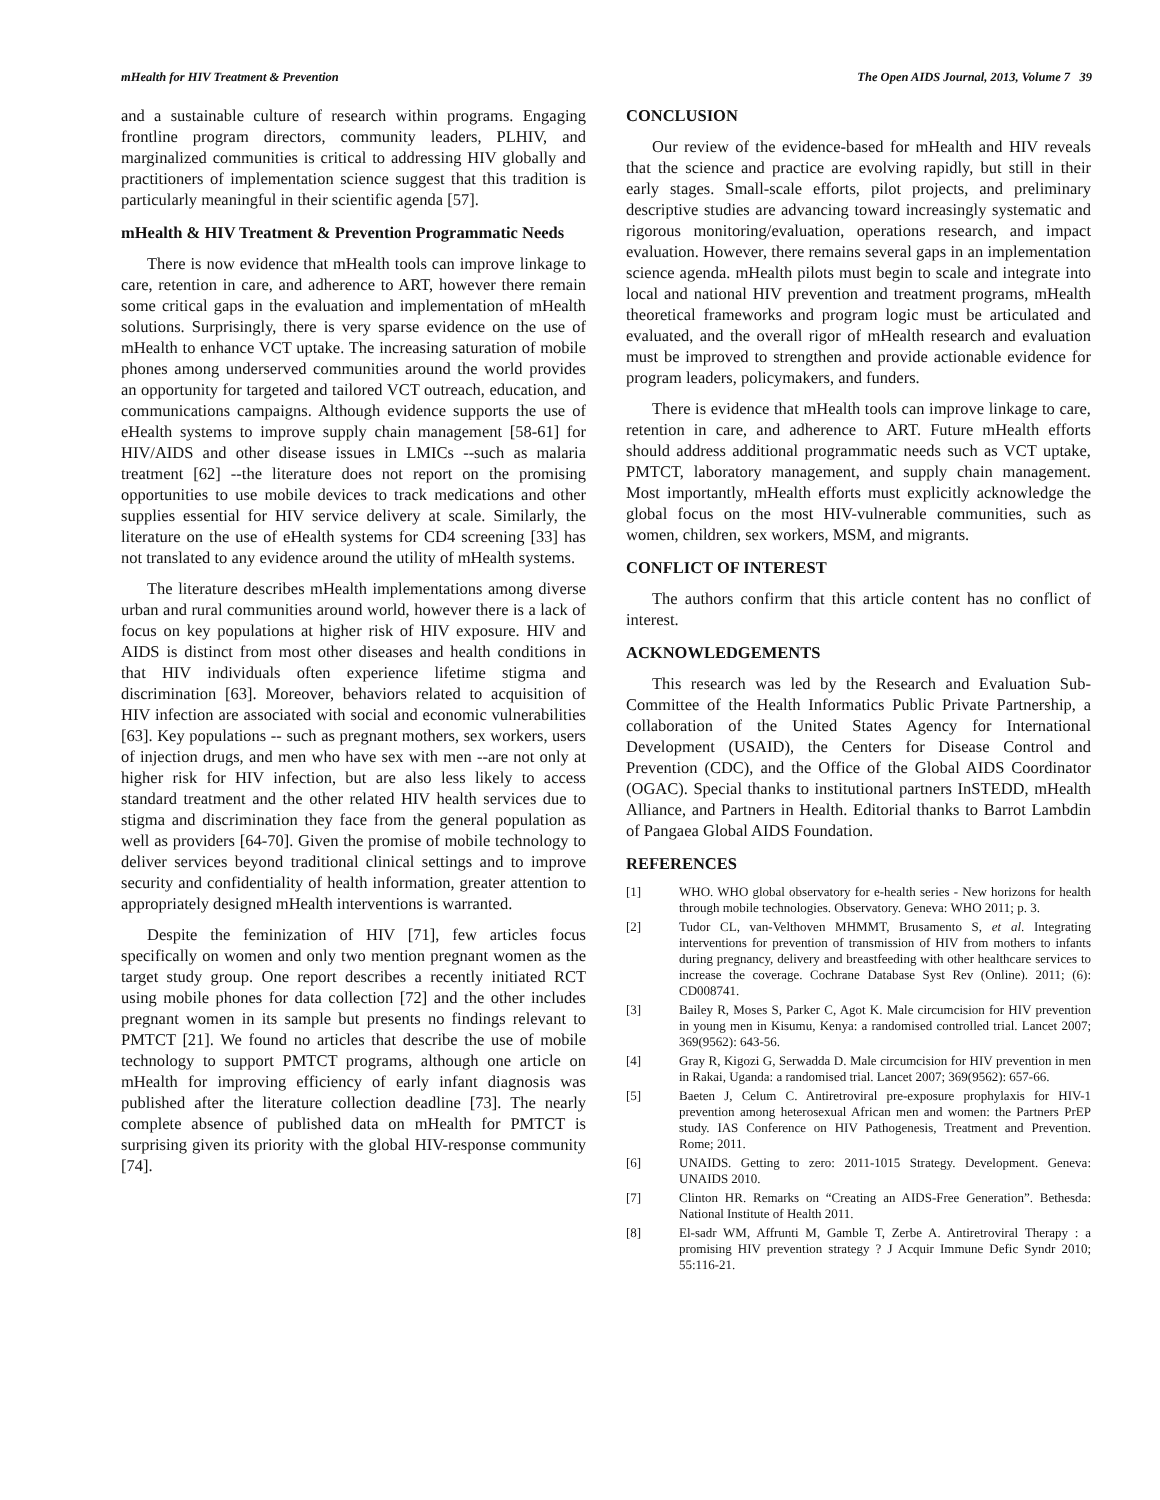mHealth for HIV Treatment & Prevention The Open AIDS Journal, 2013, Volume 7 39
and a sustainable culture of research within programs. Engaging frontline program directors, community leaders, PLHIV, and marginalized communities is critical to addressing HIV globally and practitioners of implementation science suggest that this tradition is particularly meaningful in their scientific agenda [57].
mHealth & HIV Treatment & Prevention Programmatic Needs
There is now evidence that mHealth tools can improve linkage to care, retention in care, and adherence to ART, however there remain some critical gaps in the evaluation and implementation of mHealth solutions. Surprisingly, there is very sparse evidence on the use of mHealth to enhance VCT uptake. The increasing saturation of mobile phones among underserved communities around the world provides an opportunity for targeted and tailored VCT outreach, education, and communications campaigns. Although evidence supports the use of eHealth systems to improve supply chain management [58-61] for HIV/AIDS and other disease issues in LMICs --such as malaria treatment [62] --the literature does not report on the promising opportunities to use mobile devices to track medications and other supplies essential for HIV service delivery at scale. Similarly, the literature on the use of eHealth systems for CD4 screening [33] has not translated to any evidence around the utility of mHealth systems.
The literature describes mHealth implementations among diverse urban and rural communities around world, however there is a lack of focus on key populations at higher risk of HIV exposure. HIV and AIDS is distinct from most other diseases and health conditions in that HIV individuals often experience lifetime stigma and discrimination [63]. Moreover, behaviors related to acquisition of HIV infection are associated with social and economic vulnerabilities [63]. Key populations -- such as pregnant mothers, sex workers, users of injection drugs, and men who have sex with men --are not only at higher risk for HIV infection, but are also less likely to access standard treatment and the other related HIV health services due to stigma and discrimination they face from the general population as well as providers [64-70]. Given the promise of mobile technology to deliver services beyond traditional clinical settings and to improve security and confidentiality of health information, greater attention to appropriately designed mHealth interventions is warranted.
Despite the feminization of HIV [71], few articles focus specifically on women and only two mention pregnant women as the target study group. One report describes a recently initiated RCT using mobile phones for data collection [72] and the other includes pregnant women in its sample but presents no findings relevant to PMTCT [21]. We found no articles that describe the use of mobile technology to support PMTCT programs, although one article on mHealth for improving efficiency of early infant diagnosis was published after the literature collection deadline [73]. The nearly complete absence of published data on mHealth for PMTCT is surprising given its priority with the global HIV-response community [74].
CONCLUSION
Our review of the evidence-based for mHealth and HIV reveals that the science and practice are evolving rapidly, but still in their early stages. Small-scale efforts, pilot projects, and preliminary descriptive studies are advancing toward increasingly systematic and rigorous monitoring/evaluation, operations research, and impact evaluation. However, there remains several gaps in an implementation science agenda. mHealth pilots must begin to scale and integrate into local and national HIV prevention and treatment programs, mHealth theoretical frameworks and program logic must be articulated and evaluated, and the overall rigor of mHealth research and evaluation must be improved to strengthen and provide actionable evidence for program leaders, policymakers, and funders.
There is evidence that mHealth tools can improve linkage to care, retention in care, and adherence to ART. Future mHealth efforts should address additional programmatic needs such as VCT uptake, PMTCT, laboratory management, and supply chain management. Most importantly, mHealth efforts must explicitly acknowledge the global focus on the most HIV-vulnerable communities, such as women, children, sex workers, MSM, and migrants.
CONFLICT OF INTEREST
The authors confirm that this article content has no conflict of interest.
ACKNOWLEDGEMENTS
This research was led by the Research and Evaluation Sub-Committee of the Health Informatics Public Private Partnership, a collaboration of the United States Agency for International Development (USAID), the Centers for Disease Control and Prevention (CDC), and the Office of the Global AIDS Coordinator (OGAC). Special thanks to institutional partners InSTEDD, mHealth Alliance, and Partners in Health. Editorial thanks to Barrot Lambdin of Pangaea Global AIDS Foundation.
REFERENCES
[1] WHO. WHO global observatory for e-health series - New horizons for health through mobile technologies. Observatory. Geneva: WHO 2011; p. 3.
[2] Tudor CL, van-Velthoven MHMMT, Brusamento S, et al. Integrating interventions for prevention of transmission of HIV from mothers to infants during pregnancy, delivery and breastfeeding with other healthcare services to increase the coverage. Cochrane Database Syst Rev (Online). 2011; (6): CD008741.
[3] Bailey R, Moses S, Parker C, Agot K. Male circumcision for HIV prevention in young men in Kisumu, Kenya: a randomised controlled trial. Lancet 2007; 369(9562): 643-56.
[4] Gray R, Kigozi G, Serwadda D. Male circumcision for HIV prevention in men in Rakai, Uganda: a randomised trial. Lancet 2007; 369(9562): 657-66.
[5] Baeten J, Celum C. Antiretroviral pre-exposure prophylaxis for HIV-1 prevention among heterosexual African men and women: the Partners PrEP study. IAS Conference on HIV Pathogenesis, Treatment and Prevention. Rome; 2011.
[6] UNAIDS. Getting to zero: 2011-1015 Strategy. Development. Geneva: UNAIDS 2010.
[7] Clinton HR. Remarks on “Creating an AIDS-Free Generation”. Bethesda: National Institute of Health 2011.
[8] El-sadr WM, Affrunti M, Gamble T, Zerbe A. Antiretroviral Therapy : a promising HIV prevention strategy ? J Acquir Immune Defic Syndr 2010; 55:116-21.